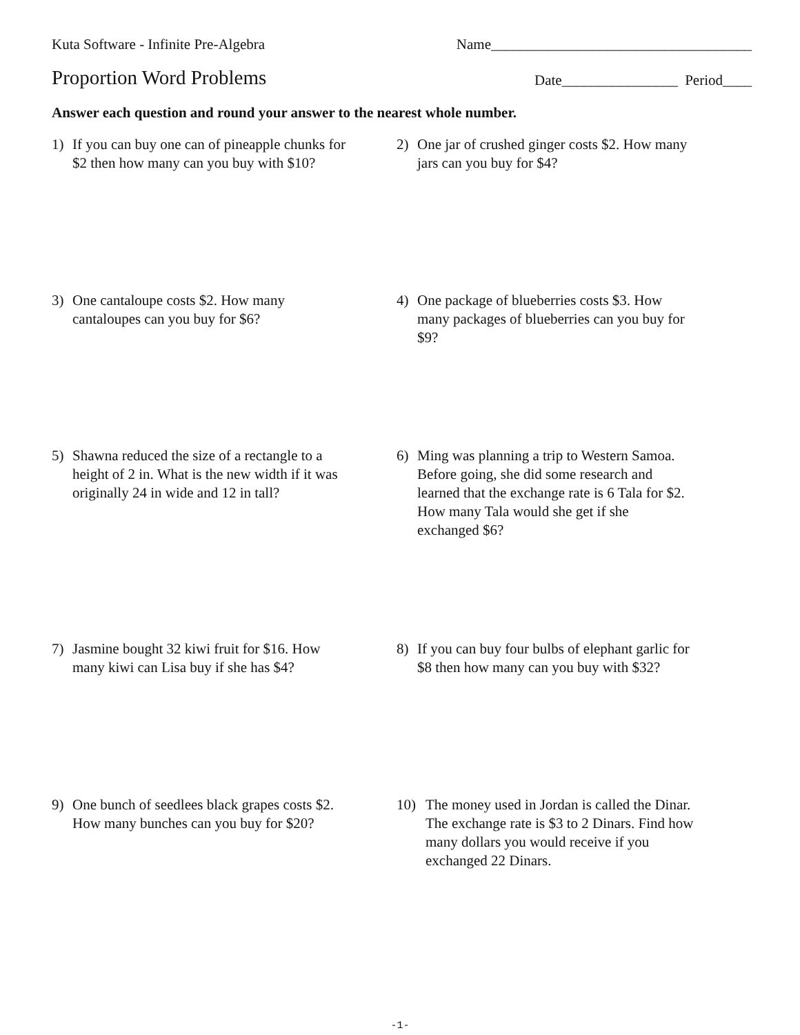Kuta Software - Infinite Pre-Algebra Name____________________________________
Proportion Word Problems
Date________________ Period____
Answer each question and round your answer to the nearest whole number.
1) If you can buy one can of pineapple chunks for $2 then how many can you buy with $10?
2) One jar of crushed ginger costs $2. How many jars can you buy for $4?
3) One cantaloupe costs $2. How many cantaloupes can you buy for $6?
4) One package of blueberries costs $3. How many packages of blueberries can you buy for $9?
5) Shawna reduced the size of a rectangle to a height of 2 in. What is the new width if it was originally 24 in wide and 12 in tall?
6) Ming was planning a trip to Western Samoa. Before going, she did some research and learned that the exchange rate is 6 Tala for $2. How many Tala would she get if she exchanged $6?
7) Jasmine bought 32 kiwi fruit for $16. How many kiwi can Lisa buy if she has $4?
8) If you can buy four bulbs of elephant garlic for $8 then how many can you buy with $32?
9) One bunch of seedlees black grapes costs $2. How many bunches can you buy for $20?
10) The money used in Jordan is called the Dinar. The exchange rate is $3 to 2 Dinars. Find how many dollars you would receive if you exchanged 22 Dinars.
-1-